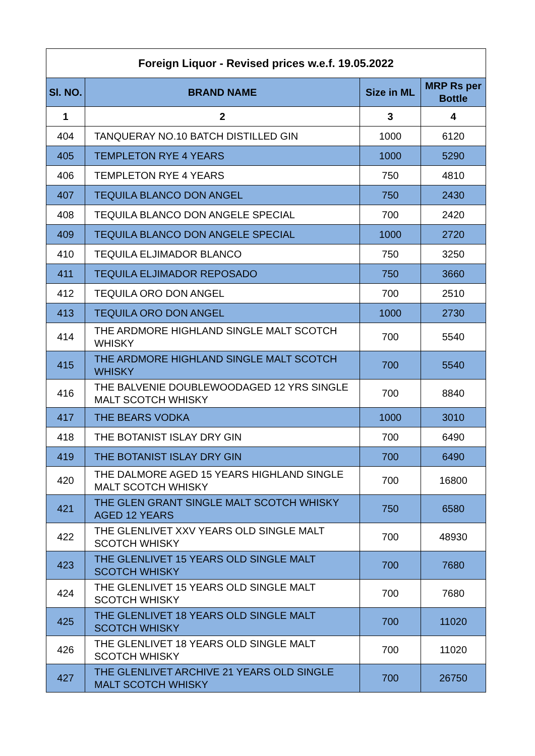| Foreign Liquor - Revised prices w.e.f. 19.05.2022 | | | |
| --- | --- | --- | --- |
| Sl. NO. | BRAND NAME | Size in ML | MRP Rs per Bottle |
| 1 | 2 | 3 | 4 |
| 404 | TANQUERAY NO.10 BATCH DISTILLED GIN | 1000 | 6120 |
| 405 | TEMPLETON RYE 4 YEARS | 1000 | 5290 |
| 406 | TEMPLETON RYE 4 YEARS | 750 | 4810 |
| 407 | TEQUILA BLANCO DON ANGEL | 750 | 2430 |
| 408 | TEQUILA BLANCO DON ANGELE SPECIAL | 700 | 2420 |
| 409 | TEQUILA BLANCO DON ANGELE SPECIAL | 1000 | 2720 |
| 410 | TEQUILA ELJIMADOR BLANCO | 750 | 3250 |
| 411 | TEQUILA ELJIMADOR REPOSADO | 750 | 3660 |
| 412 | TEQUILA ORO DON ANGEL | 700 | 2510 |
| 413 | TEQUILA ORO DON ANGEL | 1000 | 2730 |
| 414 | THE ARDMORE HIGHLAND SINGLE MALT SCOTCH WHISKY | 700 | 5540 |
| 415 | THE ARDMORE HIGHLAND SINGLE MALT SCOTCH WHISKY | 700 | 5540 |
| 416 | THE BALVENIE DOUBLEWOODAGED 12 YRS SINGLE MALT SCOTCH WHISKY | 700 | 8840 |
| 417 | THE BEARS VODKA | 1000 | 3010 |
| 418 | THE BOTANIST ISLAY DRY GIN | 700 | 6490 |
| 419 | THE BOTANIST ISLAY DRY GIN | 700 | 6490 |
| 420 | THE DALMORE AGED 15 YEARS HIGHLAND SINGLE MALT SCOTCH WHISKY | 700 | 16800 |
| 421 | THE GLEN GRANT SINGLE MALT SCOTCH WHISKY AGED 12 YEARS | 750 | 6580 |
| 422 | THE GLENLIVET XXV YEARS OLD SINGLE MALT SCOTCH WHISKY | 700 | 48930 |
| 423 | THE GLENLIVET 15 YEARS OLD SINGLE MALT SCOTCH WHISKY | 700 | 7680 |
| 424 | THE GLENLIVET 15 YEARS OLD SINGLE MALT SCOTCH WHISKY | 700 | 7680 |
| 425 | THE GLENLIVET 18 YEARS OLD SINGLE MALT SCOTCH WHISKY | 700 | 11020 |
| 426 | THE GLENLIVET 18 YEARS OLD SINGLE MALT SCOTCH WHISKY | 700 | 11020 |
| 427 | THE GLENLIVET ARCHIVE 21 YEARS OLD SINGLE MALT SCOTCH WHISKY | 700 | 26750 |